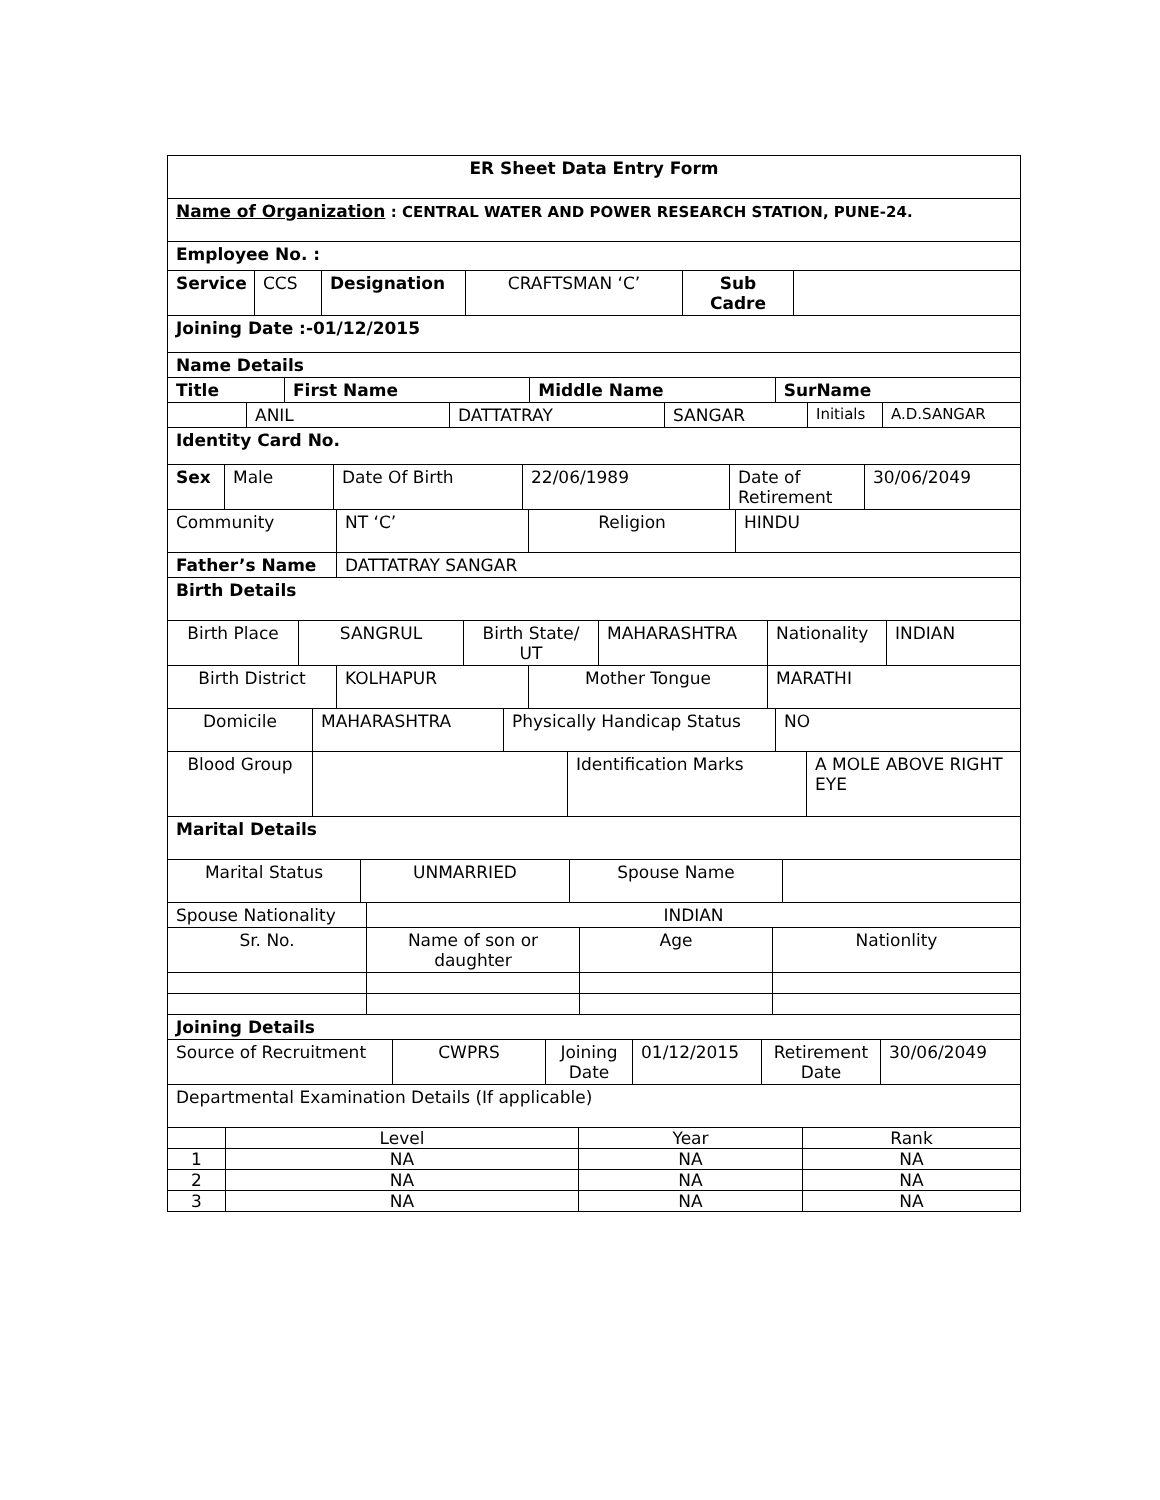| ER Sheet Data Entry Form |
| Name of Organization : CENTRAL WATER AND POWER RESEARCH STATION, PUNE-24. |
| Employee No. : |
| Service | CCS | Designation | CRAFTSMAN ‘C’ | Sub Cadre | |
| Joining Date :-01/12/2015 |
| Name Details |
| Title | First Name | Middle Name | SurName |
| --- | --- | --- | --- |
| | ANIL | DATTATRAY | SANGAR | Initials | A.D.SANGAR |
| Identity Card No. |
| Sex | Male | Date Of Birth | 22/06/1989 | Date of Retirement | 30/06/2049 |
| Community | NT ‘C’ | Religion | HINDU |
| Father’s Name | DATTATRAY SANGAR |
| Birth Details | |
| Birth Place | SANGRUL | Birth State/ UT | MAHARASHTRA | Nationality | INDIAN |
| Birth District | KOLHAPUR | Mother Tongue | MARATHI |
| Domicile | MAHARASHTRA | Physically Handicap Status | NO |
| Blood Group | | Identification Marks | A MOLE ABOVE RIGHT EYE |
| Marital Details |
| Marital Status | UNMARRIED | Spouse Name | |
| Spouse Nationality | INDIAN |
| Sr. No. | Name of son or daughter | Age | Nationlity |
| Joining Details |
| Source of Recruitment | CWPRS | Joining Date | 01/12/2015 | Retirement Date | 30/06/2049 |
| Departmental Examination Details (If applicable) |
| | Level | Year | Rank |
| 1 | NA | NA | NA |
| 2 | NA | NA | NA |
| 3 | NA | NA | NA |